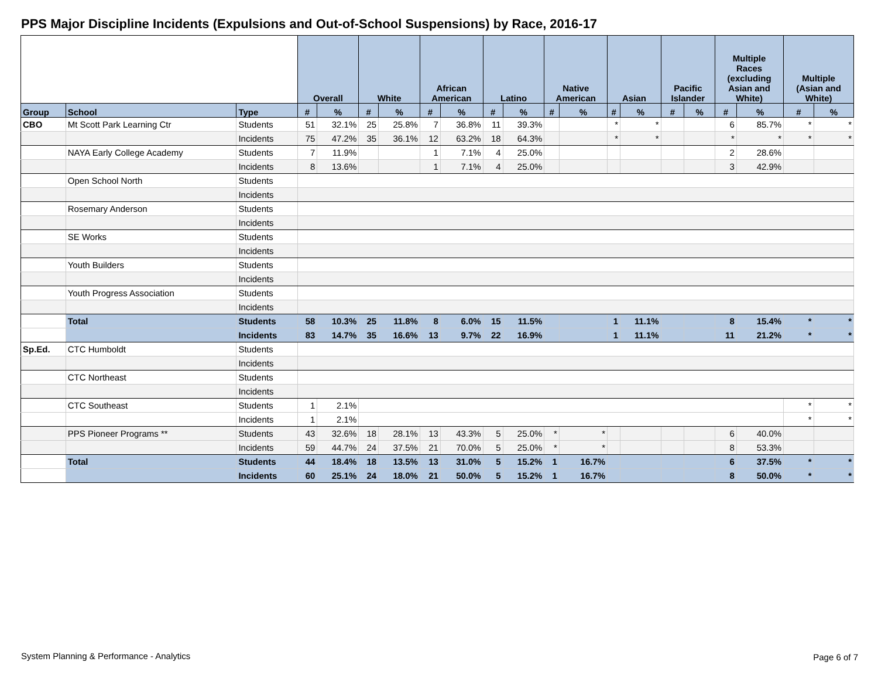PPS Major Discipline Incidents (Expulsions and Out-of-School Suspensions) by Race, 2016-17
| | | | Overall | | White | | African American | | Latino | | Native American | | Asian | | Pacific Islander | | Multiple Races (excluding Asian and White) | | Multiple (Asian and White) | |
| --- | --- | --- | --- | --- | --- | --- | --- | --- | --- | --- | --- | --- | --- | --- | --- | --- | --- | --- | --- | --- |
| Group | School | Type | # | % | # | % | # | % | # | % | # | % | # | % | # | % | # | % | # | % |
| CBO | Mt Scott Park Learning Ctr | Students | 51 | 32.1% | 25 | 25.8% | 7 | 36.8% | 11 | 39.3% | | | * | * | | | 6 | 85.7% | * | * |
| | | Incidents | 75 | 47.2% | 35 | 36.1% | 12 | 63.2% | 18 | 64.3% | | | * | * | | | * | * | * | * |
| | NAYA Early College Academy | Students | 7 | 11.9% | | | 1 | 7.1% | 4 | 25.0% | | | | | | | 2 | 28.6% | | |
| | | Incidents | 8 | 13.6% | | | 1 | 7.1% | 4 | 25.0% | | | | | | | 3 | 42.9% | | |
| | Open School North | Students | | | | | | | | | | | | | | | | | | |
| | | Incidents | | | | | | | | | | | | | | | | | | |
| | Rosemary Anderson | Students | | | | | | | | | | | | | | | | | | |
| | | Incidents | | | | | | | | | | | | | | | | | | |
| | SE Works | Students | | | | | | | | | | | | | | | | | | |
| | | Incidents | | | | | | | | | | | | | | | | | | |
| | Youth Builders | Students | | | | | | | | | | | | | | | | | | |
| | | Incidents | | | | | | | | | | | | | | | | | | |
| | Youth Progress Association | Students | | | | | | | | | | | | | | | | | | |
| | | Incidents | | | | | | | | | | | | | | | | | | |
| | Total | Students | 58 | 10.3% | 25 | 11.8% | 8 | 6.0% | 15 | 11.5% | | | 1 | 11.1% | | | 8 | 15.4% | * | * |
| | | Incidents | 83 | 14.7% | 35 | 16.6% | 13 | 9.7% | 22 | 16.9% | | | 1 | 11.1% | | | 11 | 21.2% | * | * |
| Sp.Ed. | CTC Humboldt | Students | | | | | | | | | | | | | | | | | | |
| | | Incidents | | | | | | | | | | | | | | | | | | |
| | CTC Northeast | Students | | | | | | | | | | | | | | | | | | |
| | | Incidents | | | | | | | | | | | | | | | | | | |
| | CTC Southeast | Students | 1 | 2.1% | | | | | | | | | | | | | | | * | * |
| | | Incidents | 1 | 2.1% | | | | | | | | | | | | | | | * | * |
| | PPS Pioneer Programs ** | Students | 43 | 32.6% | 18 | 28.1% | 13 | 43.3% | 5 | 25.0% | * | * | | | | | 6 | 40.0% | | |
| | | Incidents | 59 | 44.7% | 24 | 37.5% | 21 | 70.0% | 5 | 25.0% | * | * | | | | | 8 | 53.3% | | |
| | Total | Students | 44 | 18.4% | 18 | 13.5% | 13 | 31.0% | 5 | 15.2% | 1 | 16.7% | | | | | 6 | 37.5% | * | * |
| | | Incidents | 60 | 25.1% | 24 | 18.0% | 21 | 50.0% | 5 | 15.2% | 1 | 16.7% | | | | | 8 | 50.0% | * | * |
System Planning & Performance - Analytics
Page 6 of 7